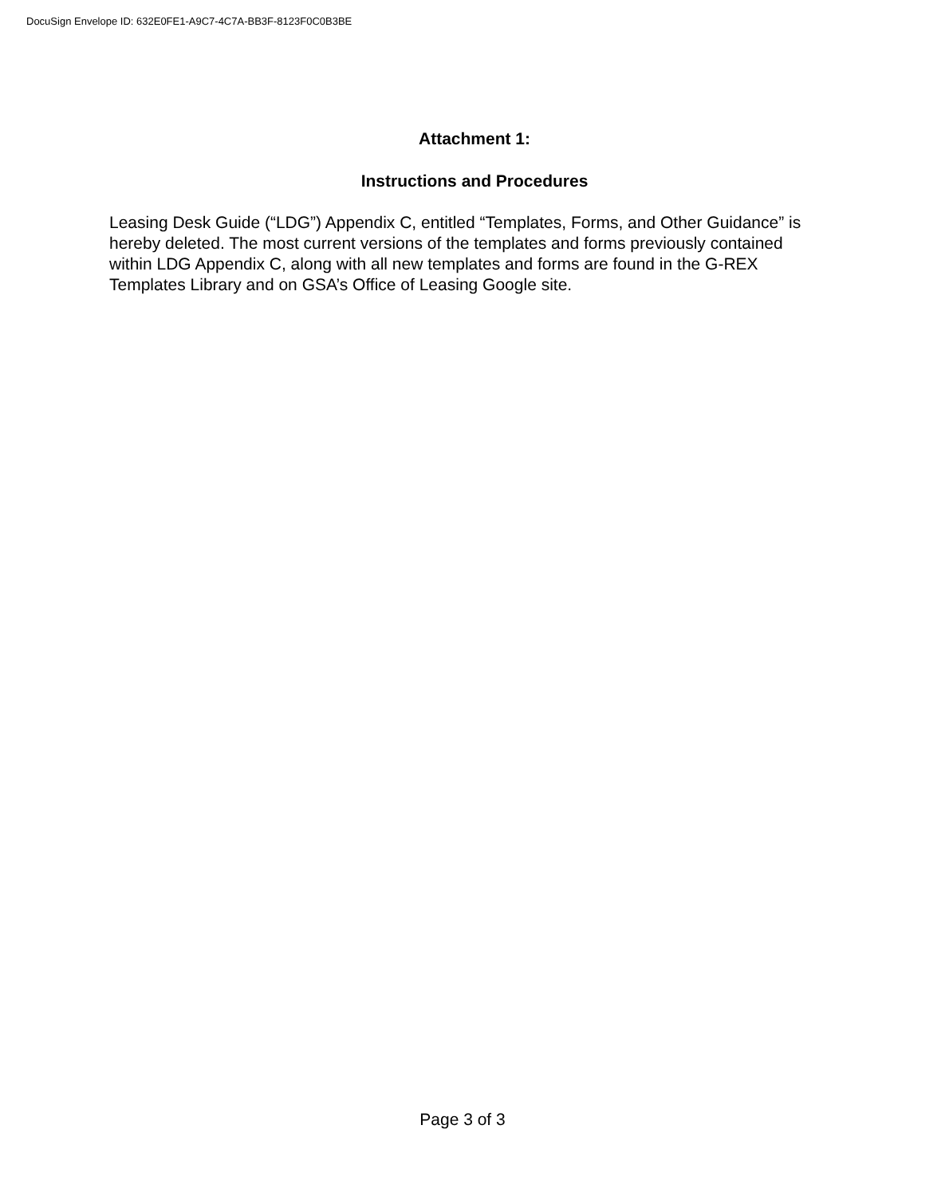DocuSign Envelope ID: 632E0FE1-A9C7-4C7A-BB3F-8123F0C0B3BE
Attachment 1:
Instructions and Procedures
Leasing Desk Guide (“LDG”) Appendix C, entitled “Templates, Forms, and Other Guidance” is hereby deleted. The most current versions of the templates and forms previously contained within LDG Appendix C, along with all new templates and forms are found in the G-REX Templates Library and on GSA’s Office of Leasing Google site.
Page 3 of 3